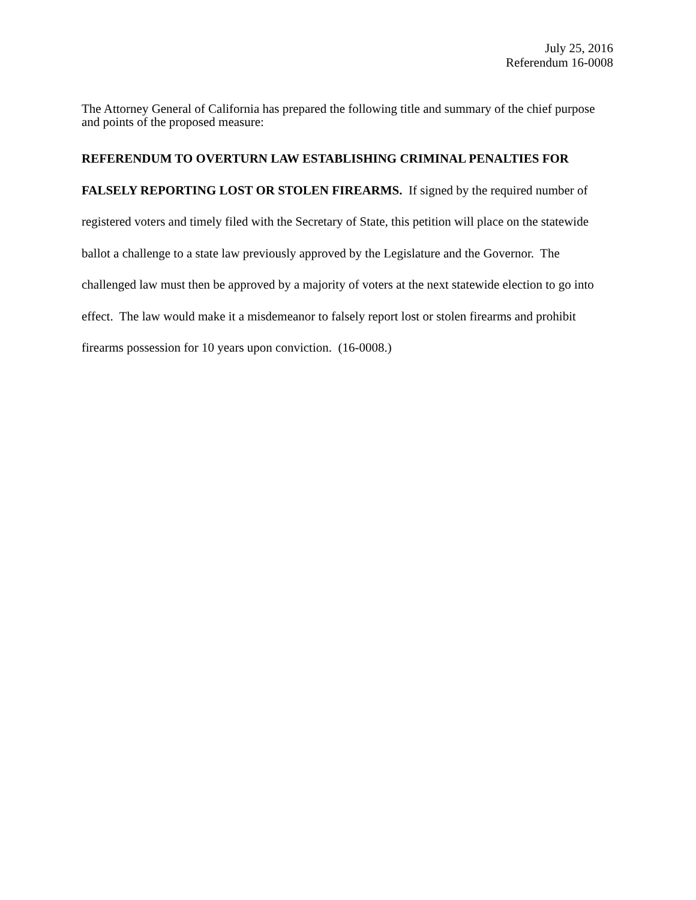July 25, 2016
Referendum 16-0008
The Attorney General of California has prepared the following title and summary of the chief purpose and points of the proposed measure:
REFERENDUM TO OVERTURN LAW ESTABLISHING CRIMINAL PENALTIES FOR FALSELY REPORTING LOST OR STOLEN FIREARMS. If signed by the required number of registered voters and timely filed with the Secretary of State, this petition will place on the statewide ballot a challenge to a state law previously approved by the Legislature and the Governor. The challenged law must then be approved by a majority of voters at the next statewide election to go into effect. The law would make it a misdemeanor to falsely report lost or stolen firearms and prohibit firearms possession for 10 years upon conviction. (16-0008.)